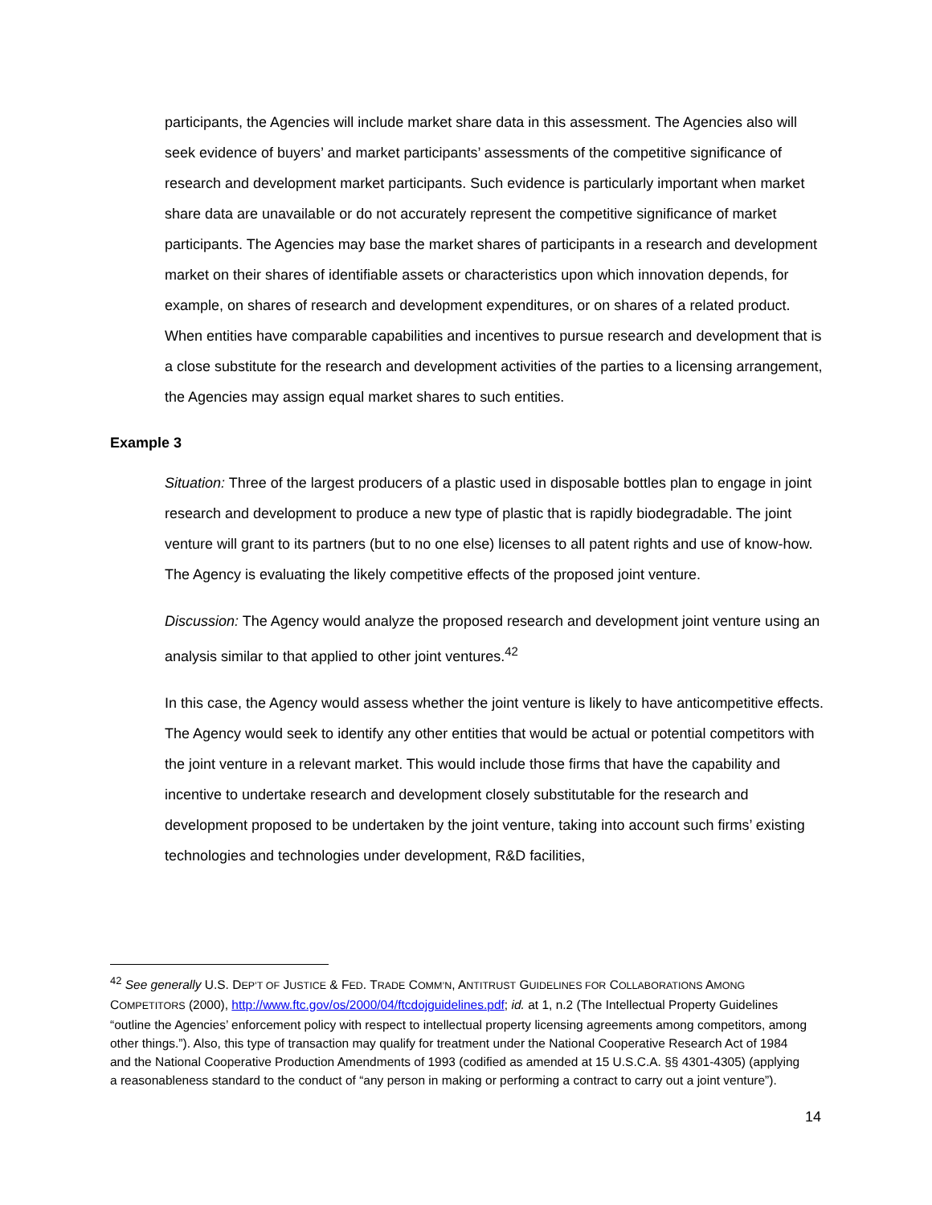participants, the Agencies will include market share data in this assessment. The Agencies also will seek evidence of buyers’ and market participants’ assessments of the competitive significance of research and development market participants. Such evidence is particularly important when market share data are unavailable or do not accurately represent the competitive significance of market participants. The Agencies may base the market shares of participants in a research and development market on their shares of identifiable assets or characteristics upon which innovation depends, for example, on shares of research and development expenditures, or on shares of a related product. When entities have comparable capabilities and incentives to pursue research and development that is a close substitute for the research and development activities of the parties to a licensing arrangement, the Agencies may assign equal market shares to such entities.
Example 3
Situation: Three of the largest producers of a plastic used in disposable bottles plan to engage in joint research and development to produce a new type of plastic that is rapidly biodegradable. The joint venture will grant to its partners (but to no one else) licenses to all patent rights and use of know-how. The Agency is evaluating the likely competitive effects of the proposed joint venture.
Discussion: The Agency would analyze the proposed research and development joint venture using an analysis similar to that applied to other joint ventures.<sup>42</sup>
In this case, the Agency would assess whether the joint venture is likely to have anticompetitive effects. The Agency would seek to identify any other entities that would be actual or potential competitors with the joint venture in a relevant market. This would include those firms that have the capability and incentive to undertake research and development closely substitutable for the research and development proposed to be undertaken by the joint venture, taking into account such firms’ existing technologies and technologies under development, R&D facilities,
<sup>42</sup> See generally U.S. DEP’T OF JUSTICE & FED. TRADE COMM’N, ANTITRUST GUIDELINES FOR COLLABORATIONS AMONG COMPETITORS (2000), http://www.ftc.gov/os/2000/04/ftcdojguidelines.pdf; id. at 1, n.2 (The Intellectual Property Guidelines “outline the Agencies’ enforcement policy with respect to intellectual property licensing agreements among competitors, among other things.”). Also, this type of transaction may qualify for treatment under the National Cooperative Research Act of 1984 and the National Cooperative Production Amendments of 1993 (codified as amended at 15 U.S.C.A. §§ 4301-4305) (applying a reasonableness standard to the conduct of “any person in making or performing a contract to carry out a joint venture”).
14